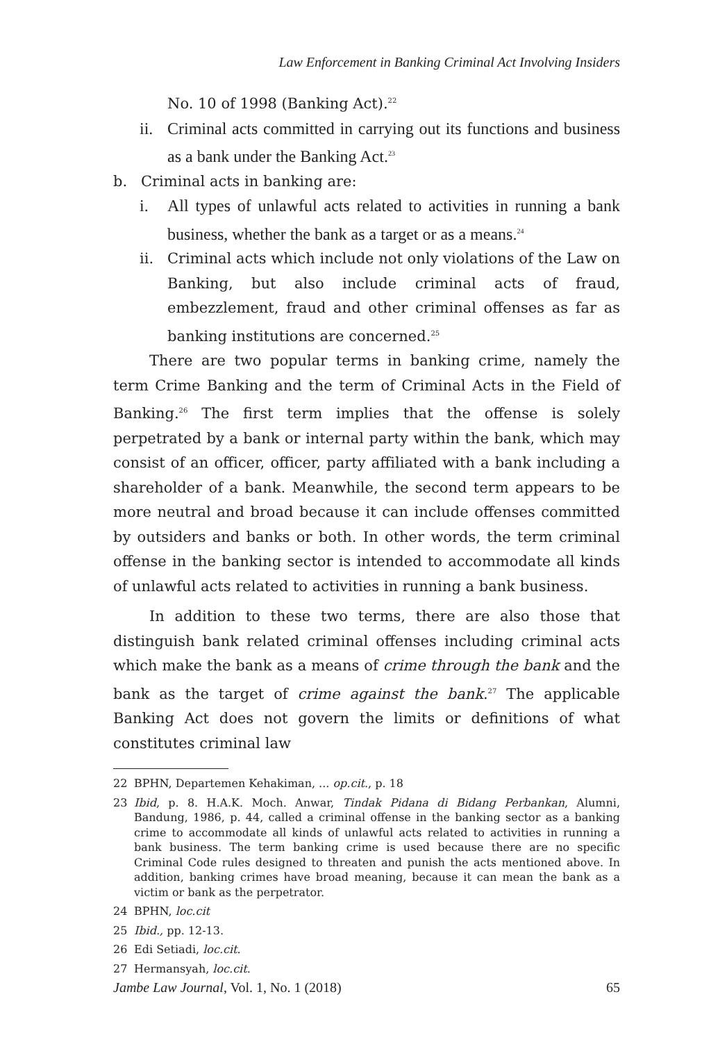Law Enforcement in Banking Criminal Act Involving Insiders
No. 10 of 1998 (Banking Act).<sup>22</sup>
ii. Criminal acts committed in carrying out its functions and business as a bank under the Banking Act.<sup>23</sup>
b. Criminal acts in banking are:
i. All types of unlawful acts related to activities in running a bank business, whether the bank as a target or as a means.<sup>24</sup>
ii. Criminal acts which include not only violations of the Law on Banking, but also include criminal acts of fraud, embezzlement, fraud and other criminal offenses as far as banking institutions are concerned.<sup>25</sup>
There are two popular terms in banking crime, namely the term Crime Banking and the term of Criminal Acts in the Field of Banking.<sup>26</sup> The first term implies that the offense is solely perpetrated by a bank or internal party within the bank, which may consist of an officer, officer, party affiliated with a bank including a shareholder of a bank. Meanwhile, the second term appears to be more neutral and broad because it can include offenses committed by outsiders and banks or both. In other words, the term criminal offense in the banking sector is intended to accommodate all kinds of unlawful acts related to activities in running a bank business.
In addition to these two terms, there are also those that distinguish bank related criminal offenses including criminal acts which make the bank as a means of crime through the bank and the bank as the target of crime against the bank.<sup>27</sup> The applicable Banking Act does not govern the limits or definitions of what constitutes criminal law
22 BPHN, Departemen Kehakiman, ... op.cit., p. 18
23 Ibid, p. 8. H.A.K. Moch. Anwar, Tindak Pidana di Bidang Perbankan, Alumni, Bandung, 1986, p. 44, called a criminal offense in the banking sector as a banking crime to accommodate all kinds of unlawful acts related to activities in running a bank business. The term banking crime is used because there are no specific Criminal Code rules designed to threaten and punish the acts mentioned above. In addition, banking crimes have broad meaning, because it can mean the bank as a victim or bank as the perpetrator.
24 BPHN, loc.cit
25 Ibid., pp. 12-13.
26 Edi Setiadi, loc.cit.
27 Hermansyah, loc.cit.
Jambe Law Journal, Vol. 1, No. 1 (2018) 65